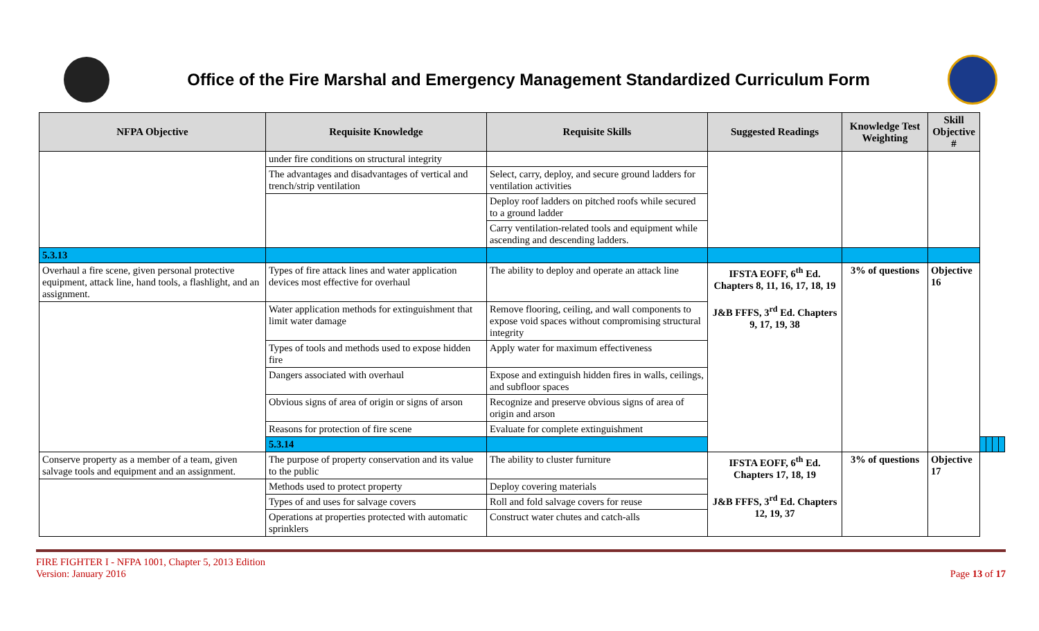Office of the Fire Marshal and Emergency Management Standardized Curriculum Form
| NFPA Objective | Requisite Knowledge | Requisite Skills | Suggested Readings | Knowledge Test Weighting | Skill Objective # | | | | |
| --- | --- | --- | --- | --- | --- | --- | --- | --- | --- |
| | under fire conditions on structural integrity | | | | | | | | |
| | The advantages and disadvantages of vertical and trench/strip ventilation | Select, carry, deploy, and secure ground ladders for ventilation activities | | | | | | | |
| | | Deploy roof ladders on pitched roofs while secured to a ground ladder | | | | | | | |
| | | Carry ventilation-related tools and equipment while ascending and descending ladders. | | | | | | | |
| 5.3.13 | | | | | | | | | |
| Overhaul a fire scene, given personal protective equipment, attack line, hand tools, a flashlight, and an assignment. | Types of fire attack lines and water application devices most effective for overhaul | The ability to deploy and operate an attack line | IFSTA EOFF, 6<sup>th</sup> Ed. Chapters 8, 11, 16, 17, 18, 19 J&B FFFS, 3<sup>rd</sup> Ed. Chapters 9, 17, 19, 38 | 3% of questions | Objective 16 | | | | |
| | Water application methods for extinguishment that limit water damage | Remove flooring, ceiling, and wall components to expose void spaces without compromising structural integrity | | | | | | | |
| | Types of tools and methods used to expose hidden fire | Apply water for maximum effectiveness | | | | | | | |
| | Dangers associated with overhaul | Expose and extinguish hidden fires in walls, ceilings, and subfloor spaces | | | | | | | |
| | Obvious signs of area of origin or signs of arson | Recognize and preserve obvious signs of area of origin and arson | | | | | | | |
| | Reasons for protection of fire scene | Evaluate for complete extinguishment | | | | | | | |
| | 5.3.14 | | | | | | | | |
| Conserve property as a member of a team, given salvage tools and equipment and an assignment. | The purpose of property conservation and its value to the public | The ability to cluster furniture | IFSTA EOFF, 6<sup>th</sup> Ed. Chapters 17, 18, 19 J&B FFFS, 3<sup>rd</sup> Ed. Chapters 12, 19, 37 | 3% of questions | Objective 17 | | | | |
| | Methods used to protect property | Deploy covering materials | | | | | | | |
| | Types of and uses for salvage covers | Roll and fold salvage covers for reuse | | | | | | | |
| | Operations at properties protected with automatic sprinklers | Construct water chutes and catch-alls | | | | | | | |
FIRE FIGHTER I - NFPA 1001, Chapter 5, 2013 Edition
Version: January 2016
Page 13 of 17